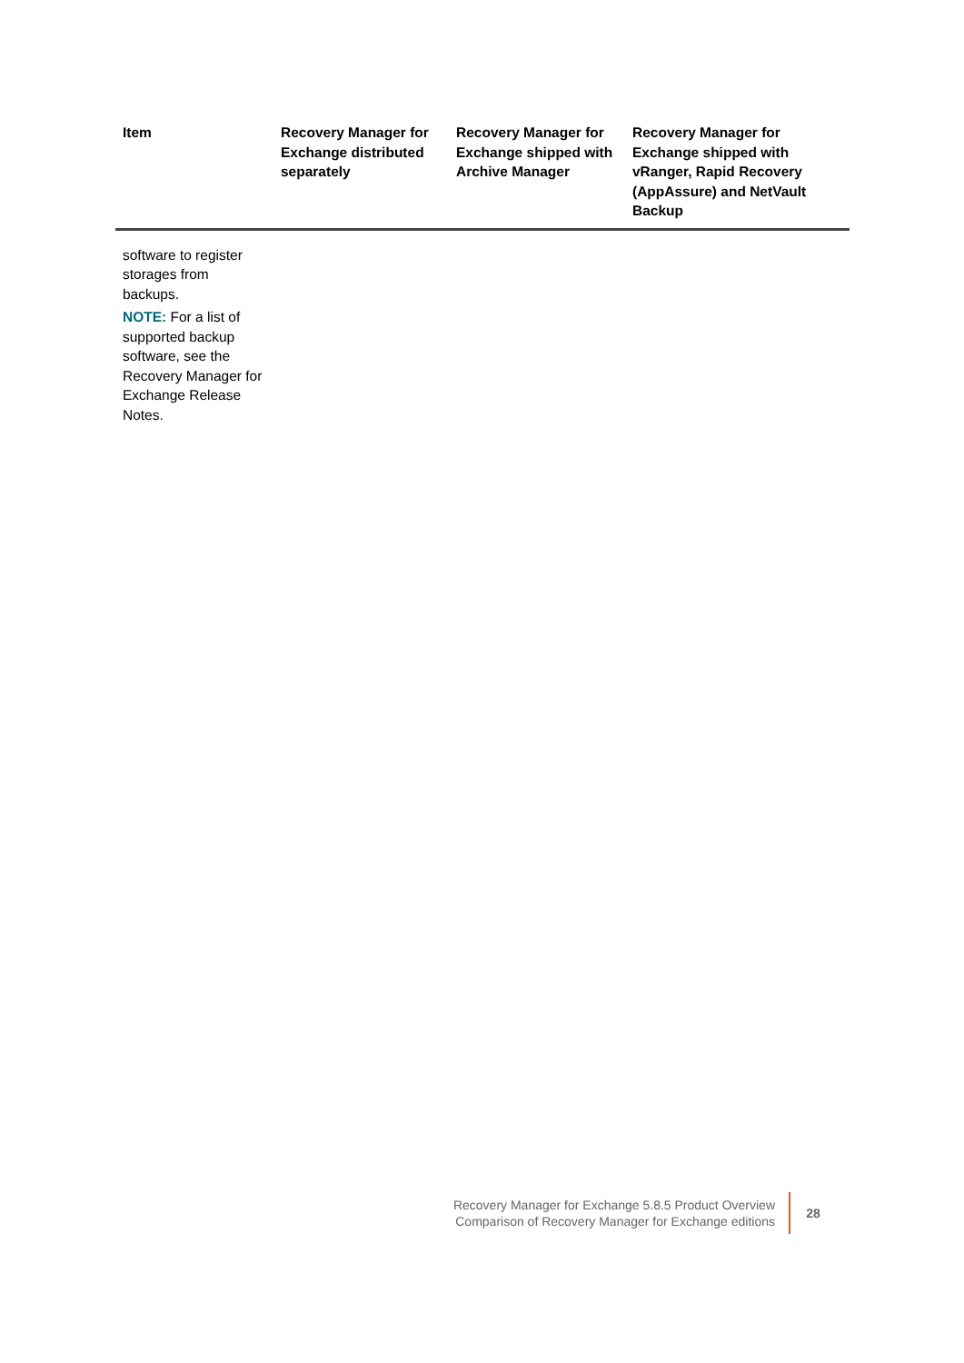| Item | Recovery Manager for Exchange distributed separately | Recovery Manager for Exchange shipped with Archive Manager | Recovery Manager for Exchange shipped with vRanger, Rapid Recovery (AppAssure) and NetVault Backup |
| --- | --- | --- | --- |
| software to register storages from backups. NOTE: For a list of supported backup software, see the Recovery Manager for Exchange Release Notes. | | | |
Recovery Manager for Exchange 5.8.5 Product Overview
Comparison of Recovery Manager for Exchange editions
28